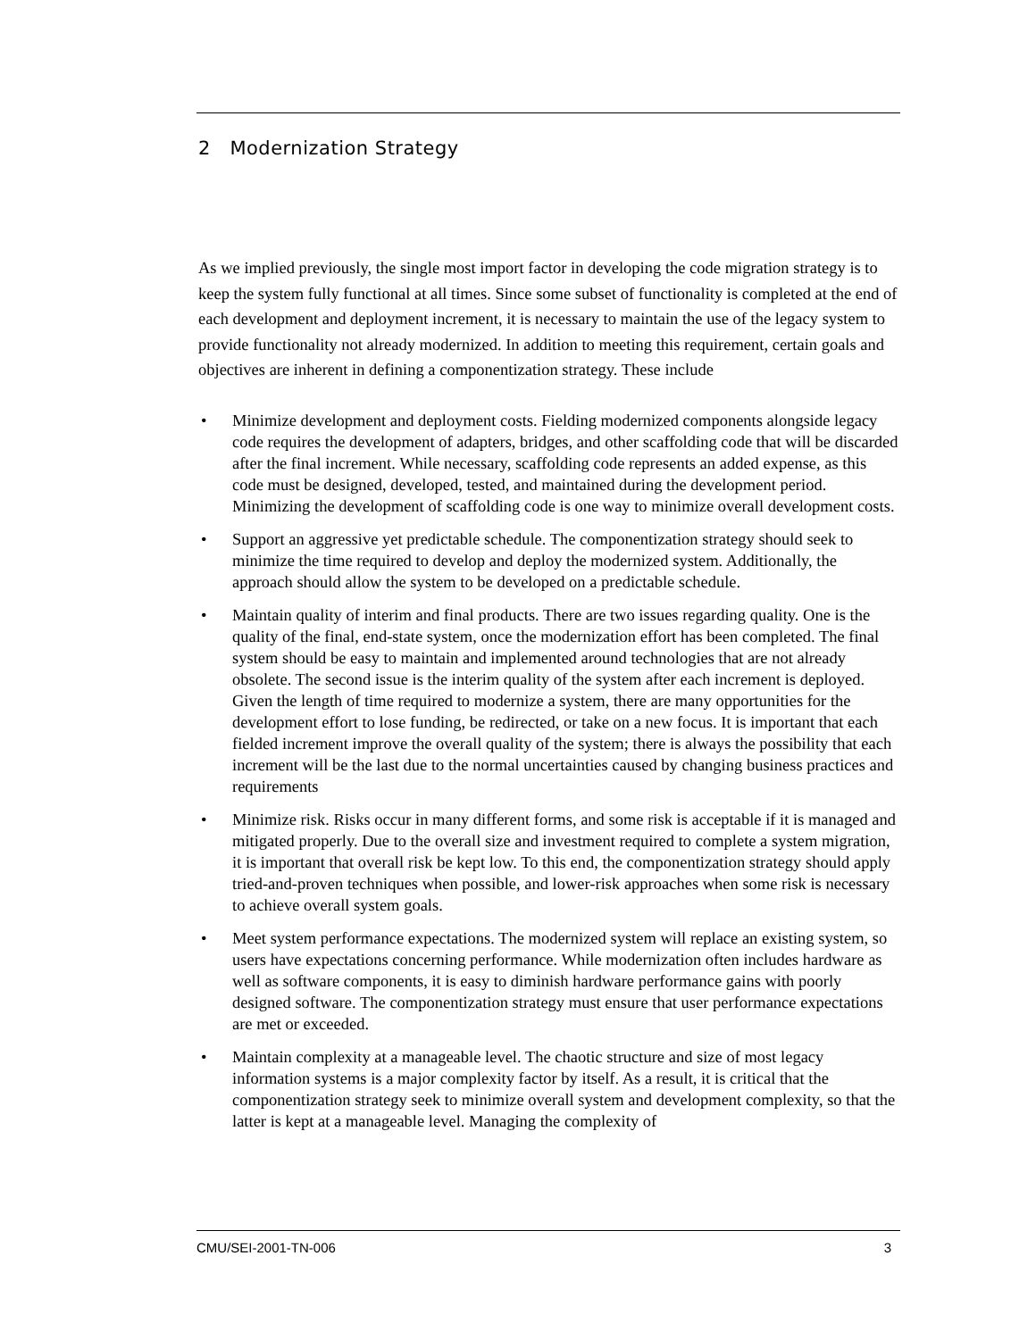2 Modernization Strategy
As we implied previously, the single most import factor in developing the code migration strategy is to keep the system fully functional at all times. Since some subset of functionality is completed at the end of each development and deployment increment, it is necessary to maintain the use of the legacy system to provide functionality not already modernized. In addition to meeting this requirement, certain goals and objectives are inherent in defining a componentization strategy. These include
• Minimize development and deployment costs. Fielding modernized components alongside legacy code requires the development of adapters, bridges, and other scaffolding code that will be discarded after the final increment. While necessary, scaffolding code represents an added expense, as this code must be designed, developed, tested, and maintained during the development period. Minimizing the development of scaffolding code is one way to minimize overall development costs.
• Support an aggressive yet predictable schedule. The componentization strategy should seek to minimize the time required to develop and deploy the modernized system. Additionally, the approach should allow the system to be developed on a predictable schedule.
• Maintain quality of interim and final products. There are two issues regarding quality. One is the quality of the final, end-state system, once the modernization effort has been completed. The final system should be easy to maintain and implemented around technologies that are not already obsolete. The second issue is the interim quality of the system after each increment is deployed. Given the length of time required to modernize a system, there are many opportunities for the development effort to lose funding, be redirected, or take on a new focus. It is important that each fielded increment improve the overall quality of the system; there is always the possibility that each increment will be the last due to the normal uncertainties caused by changing business practices and requirements
• Minimize risk. Risks occur in many different forms, and some risk is acceptable if it is managed and mitigated properly. Due to the overall size and investment required to complete a system migration, it is important that overall risk be kept low. To this end, the componentization strategy should apply tried-and-proven techniques when possible, and lower-risk approaches when some risk is necessary to achieve overall system goals.
• Meet system performance expectations. The modernized system will replace an existing system, so users have expectations concerning performance. While modernization often includes hardware as well as software components, it is easy to diminish hardware performance gains with poorly designed software. The componentization strategy must ensure that user performance expectations are met or exceeded.
• Maintain complexity at a manageable level. The chaotic structure and size of most legacy information systems is a major complexity factor by itself. As a result, it is critical that the componentization strategy seek to minimize overall system and development complexity, so that the latter is kept at a manageable level. Managing the complexity of
CMU/SEI-2001-TN-006 3